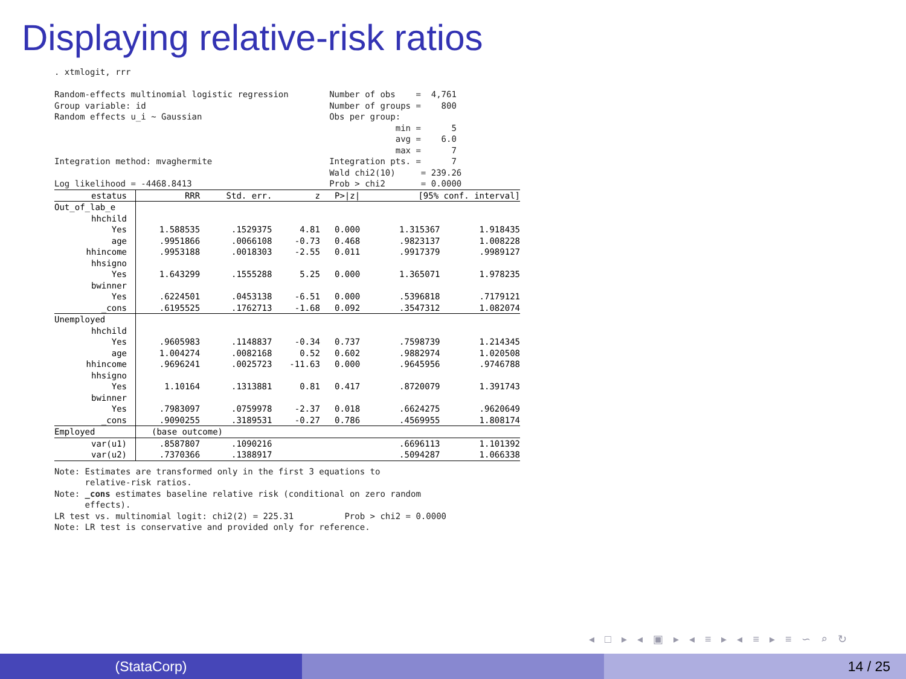Displaying relative-risk ratios
. xtmlogit, rrr Random-effects multinomial logistic regression Number of obs = 4,761 Group variable: id Number of groups = 800 Random effects u_i ~ Gaussian Obs per group: min = 5 avg = 6.0 max = 7 Integration method: mvaghermite Integration pts. = 7 Wald chi2(10) = 239.26 Log likelihood = -4468.8413 Prob > chi2 = 0.0000
| estatus | RRR | Std. err. | z | P>/z/ | [95% conf. interval] | |
| --- | --- | --- | --- | --- | --- | --- |
| Out_of_lab_e | | | | | | |
| hhchild | | | | | | |
| Yes | 1.588535 | .1529375 | 4.81 | 0.000 | 1.315367 | 1.918435 |
| age | .9951866 | .0066108 | -0.73 | 0.468 | .9823137 | 1.008228 |
| hhincome | .9953188 | .0018303 | -2.55 | 0.011 | .9917379 | .9989127 |
| hhsigno | | | | | | |
| Yes | 1.643299 | .1555288 | 5.25 | 0.000 | 1.365071 | 1.978235 |
| bwinner | | | | | | |
| Yes | .6224501 | .0453138 | -6.51 | 0.000 | .5396818 | .7179121 |
| _cons | .6195525 | .1762713 | -1.68 | 0.092 | .3547312 | 1.082074 |
| Unemployed | | | | | | |
| hhchild | | | | | | |
| Yes | .9605983 | .1148837 | -0.34 | 0.737 | .7598739 | 1.214345 |
| age | 1.004274 | .0082168 | 0.52 | 0.602 | .9882974 | 1.020508 |
| hhincome | .9696241 | .0025723 | -11.63 | 0.000 | .9645956 | .9746788 |
| hhsigno | | | | | | |
| Yes | 1.10164 | .1313881 | 0.81 | 0.417 | .8720079 | 1.391743 |
| bwinner | | | | | | |
| Yes | .7983097 | .0759978 | -2.37 | 0.018 | .6624275 | .9620649 |
| _cons | .9090255 | .3189531 | -0.27 | 0.786 | .4569955 | 1.808174 |
| Employed | (base outcome) | | | | | |
| var(u1) | .8587807 | .1090216 | | | .6696113 | 1.101392 |
| var(u2) | .7370366 | .1388917 | | | .5094287 | 1.066338 |
Note: Estimates are transformed only in the first 3 equations to relative-risk ratios. Note: _cons estimates baseline relative risk (conditional on zero random effects). LR test vs. multinomial logit: chi2(2) = 225.31 Prob > chi2 = 0.0000 Note: LR test is conservative and provided only for reference.
◂ □ ▸ ◂ ▣ ▸ ◂ ≡ ▸ ◂ ≡ ▸ ≡ ∽ ⌕ ↻
(StataCorp) 14 / 25